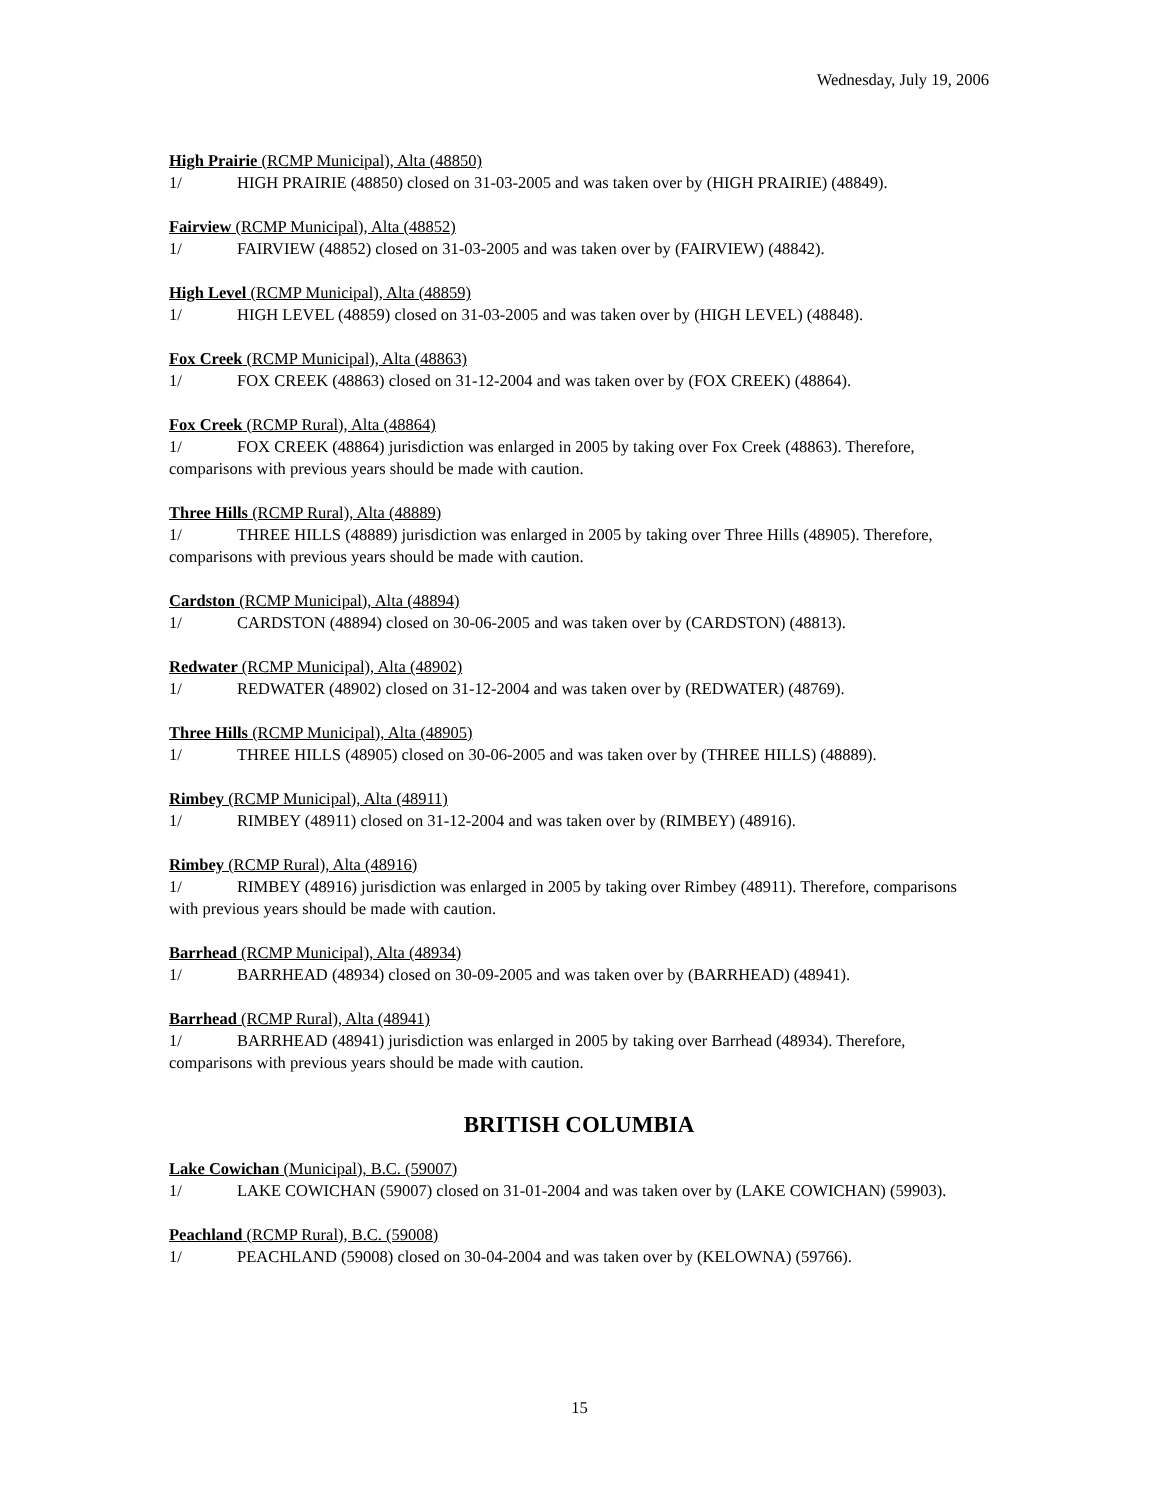Wednesday, July 19, 2006
High Prairie (RCMP Municipal), Alta (48850)
1/ HIGH PRAIRIE (48850) closed on 31-03-2005 and was taken over by (HIGH PRAIRIE) (48849).
Fairview (RCMP Municipal), Alta (48852)
1/ FAIRVIEW (48852) closed on 31-03-2005 and was taken over by (FAIRVIEW) (48842).
High Level (RCMP Municipal), Alta (48859)
1/ HIGH LEVEL (48859) closed on 31-03-2005 and was taken over by (HIGH LEVEL) (48848).
Fox Creek (RCMP Municipal), Alta (48863)
1/ FOX CREEK (48863) closed on 31-12-2004 and was taken over by (FOX CREEK) (48864).
Fox Creek (RCMP Rural), Alta (48864)
1/ FOX CREEK (48864) jurisdiction was enlarged in 2005 by taking over Fox Creek (48863). Therefore, comparisons with previous years should be made with caution.
Three Hills (RCMP Rural), Alta (48889)
1/ THREE HILLS (48889) jurisdiction was enlarged in 2005 by taking over Three Hills (48905). Therefore, comparisons with previous years should be made with caution.
Cardston (RCMP Municipal), Alta (48894)
1/ CARDSTON (48894) closed on 30-06-2005 and was taken over by (CARDSTON) (48813).
Redwater (RCMP Municipal), Alta (48902)
1/ REDWATER (48902) closed on 31-12-2004 and was taken over by (REDWATER) (48769).
Three Hills (RCMP Municipal), Alta (48905)
1/ THREE HILLS (48905) closed on 30-06-2005 and was taken over by (THREE HILLS) (48889).
Rimbey (RCMP Municipal), Alta (48911)
1/ RIMBEY (48911) closed on 31-12-2004 and was taken over by (RIMBEY) (48916).
Rimbey (RCMP Rural), Alta (48916)
1/ RIMBEY (48916) jurisdiction was enlarged in 2005 by taking over Rimbey (48911). Therefore, comparisons with previous years should be made with caution.
Barrhead (RCMP Municipal), Alta (48934)
1/ BARRHEAD (48934) closed on 30-09-2005 and was taken over by (BARRHEAD) (48941).
Barrhead (RCMP Rural), Alta (48941)
1/ BARRHEAD (48941) jurisdiction was enlarged in 2005 by taking over Barrhead (48934). Therefore, comparisons with previous years should be made with caution.
BRITISH COLUMBIA
Lake Cowichan (Municipal), B.C. (59007)
1/ LAKE COWICHAN (59007) closed on 31-01-2004 and was taken over by (LAKE COWICHAN) (59903).
Peachland (RCMP Rural), B.C. (59008)
1/ PEACHLAND (59008) closed on 30-04-2004 and was taken over by (KELOWNA) (59766).
15